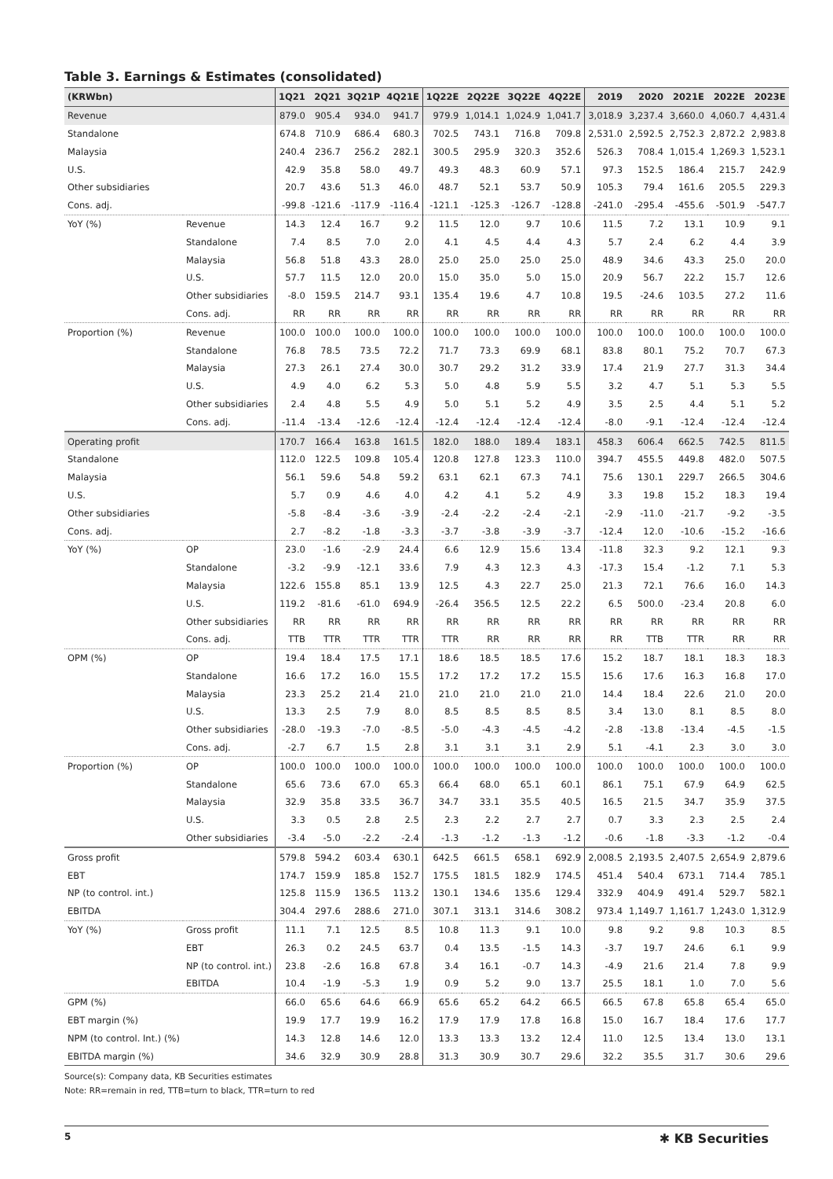Table 3. Earnings & Estimates (consolidated)
| (KRWbn) | | 1Q21 | 2Q21 | 3Q21P | 4Q21E | 1Q22E | 2Q22E | 3Q22E | 4Q22E | 2019 | 2020 | 2021E | 2022E | 2023E |
| --- | --- | --- | --- | --- | --- | --- | --- | --- | --- | --- | --- | --- | --- | --- |
| Revenue | | 879.0 | 905.4 | 934.0 | 941.7 | 979.9 | 1,014.1 | 1,024.9 | 1,041.7 | 3,018.9 | 3,237.4 | 3,660.0 | 4,060.7 | 4,431.4 |
| Standalone | | 674.8 | 710.9 | 686.4 | 680.3 | 702.5 | 743.1 | 716.8 | 709.8 | 2,531.0 | 2,592.5 | 2,752.3 | 2,872.2 | 2,983.8 |
| Malaysia | | 240.4 | 236.7 | 256.2 | 282.1 | 300.5 | 295.9 | 320.3 | 352.6 | 526.3 | 708.4 | 1,015.4 | 1,269.3 | 1,523.1 |
| U.S. | | 42.9 | 35.8 | 58.0 | 49.7 | 49.3 | 48.3 | 60.9 | 57.1 | 97.3 | 152.5 | 186.4 | 215.7 | 242.9 |
| Other subsidiaries | | 20.7 | 43.6 | 51.3 | 46.0 | 48.7 | 52.1 | 53.7 | 50.9 | 105.3 | 79.4 | 161.6 | 205.5 | 229.3 |
| Cons. adj. | | -99.8 | -121.6 | -117.9 | -116.4 | -121.1 | -125.3 | -126.7 | -128.8 | -241.0 | -295.4 | -455.6 | -501.9 | -547.7 |
| YoY (%) | Revenue | 14.3 | 12.4 | 16.7 | 9.2 | 11.5 | 12.0 | 9.7 | 10.6 | 11.5 | 7.2 | 13.1 | 10.9 | 9.1 |
| | Standalone | 7.4 | 8.5 | 7.0 | 2.0 | 4.1 | 4.5 | 4.4 | 4.3 | 5.7 | 2.4 | 6.2 | 4.4 | 3.9 |
| | Malaysia | 56.8 | 51.8 | 43.3 | 28.0 | 25.0 | 25.0 | 25.0 | 25.0 | 48.9 | 34.6 | 43.3 | 25.0 | 20.0 |
| | U.S. | 57.7 | 11.5 | 12.0 | 20.0 | 15.0 | 35.0 | 5.0 | 15.0 | 20.9 | 56.7 | 22.2 | 15.7 | 12.6 |
| | Other subsidiaries | -8.0 | 159.5 | 214.7 | 93.1 | 135.4 | 19.6 | 4.7 | 10.8 | 19.5 | -24.6 | 103.5 | 27.2 | 11.6 |
| | Cons. adj. | RR | RR | RR | RR | RR | RR | RR | RR | RR | RR | RR | RR | RR |
| Proportion (%) | Revenue | 100.0 | 100.0 | 100.0 | 100.0 | 100.0 | 100.0 | 100.0 | 100.0 | 100.0 | 100.0 | 100.0 | 100.0 | 100.0 |
| | Standalone | 76.8 | 78.5 | 73.5 | 72.2 | 71.7 | 73.3 | 69.9 | 68.1 | 83.8 | 80.1 | 75.2 | 70.7 | 67.3 |
| | Malaysia | 27.3 | 26.1 | 27.4 | 30.0 | 30.7 | 29.2 | 31.2 | 33.9 | 17.4 | 21.9 | 27.7 | 31.3 | 34.4 |
| | U.S. | 4.9 | 4.0 | 6.2 | 5.3 | 5.0 | 4.8 | 5.9 | 5.5 | 3.2 | 4.7 | 5.1 | 5.3 | 5.5 |
| | Other subsidiaries | 2.4 | 4.8 | 5.5 | 4.9 | 5.0 | 5.1 | 5.2 | 4.9 | 3.5 | 2.5 | 4.4 | 5.1 | 5.2 |
| | Cons. adj. | -11.4 | -13.4 | -12.6 | -12.4 | -12.4 | -12.4 | -12.4 | -12.4 | -8.0 | -9.1 | -12.4 | -12.4 | -12.4 |
| Operating profit | | 170.7 | 166.4 | 163.8 | 161.5 | 182.0 | 188.0 | 189.4 | 183.1 | 458.3 | 606.4 | 662.5 | 742.5 | 811.5 |
| Standalone | | 112.0 | 122.5 | 109.8 | 105.4 | 120.8 | 127.8 | 123.3 | 110.0 | 394.7 | 455.5 | 449.8 | 482.0 | 507.5 |
| Malaysia | | 56.1 | 59.6 | 54.8 | 59.2 | 63.1 | 62.1 | 67.3 | 74.1 | 75.6 | 130.1 | 229.7 | 266.5 | 304.6 |
| U.S. | | 5.7 | 0.9 | 4.6 | 4.0 | 4.2 | 4.1 | 5.2 | 4.9 | 3.3 | 19.8 | 15.2 | 18.3 | 19.4 |
| Other subsidiaries | | -5.8 | -8.4 | -3.6 | -3.9 | -2.4 | -2.2 | -2.4 | -2.1 | -2.9 | -11.0 | -21.7 | -9.2 | -3.5 |
| Cons. adj. | | 2.7 | -8.2 | -1.8 | -3.3 | -3.7 | -3.8 | -3.9 | -3.7 | -12.4 | 12.0 | -10.6 | -15.2 | -16.6 |
| YoY (%) | OP | 23.0 | -1.6 | -2.9 | 24.4 | 6.6 | 12.9 | 15.6 | 13.4 | -11.8 | 32.3 | 9.2 | 12.1 | 9.3 |
| | Standalone | -3.2 | -9.9 | -12.1 | 33.6 | 7.9 | 4.3 | 12.3 | 4.3 | -17.3 | 15.4 | -1.2 | 7.1 | 5.3 |
| | Malaysia | 122.6 | 155.8 | 85.1 | 13.9 | 12.5 | 4.3 | 22.7 | 25.0 | 21.3 | 72.1 | 76.6 | 16.0 | 14.3 |
| | U.S. | 119.2 | -81.6 | -61.0 | 694.9 | -26.4 | 356.5 | 12.5 | 22.2 | 6.5 | 500.0 | -23.4 | 20.8 | 6.0 |
| | Other subsidiaries | RR | RR | RR | RR | RR | RR | RR | RR | RR | RR | RR | RR | RR |
| | Cons. adj. | TTB | TTR | TTR | TTR | TTR | RR | RR | RR | RR | TTB | TTR | RR | RR |
| OPM (%) | OP | 19.4 | 18.4 | 17.5 | 17.1 | 18.6 | 18.5 | 18.5 | 17.6 | 15.2 | 18.7 | 18.1 | 18.3 | 18.3 |
| | Standalone | 16.6 | 17.2 | 16.0 | 15.5 | 17.2 | 17.2 | 17.2 | 15.5 | 15.6 | 17.6 | 16.3 | 16.8 | 17.0 |
| | Malaysia | 23.3 | 25.2 | 21.4 | 21.0 | 21.0 | 21.0 | 21.0 | 21.0 | 14.4 | 18.4 | 22.6 | 21.0 | 20.0 |
| | U.S. | 13.3 | 2.5 | 7.9 | 8.0 | 8.5 | 8.5 | 8.5 | 8.5 | 3.4 | 13.0 | 8.1 | 8.5 | 8.0 |
| | Other subsidiaries | -28.0 | -19.3 | -7.0 | -8.5 | -5.0 | -4.3 | -4.5 | -4.2 | -2.8 | -13.8 | -13.4 | -4.5 | -1.5 |
| | Cons. adj. | -2.7 | 6.7 | 1.5 | 2.8 | 3.1 | 3.1 | 3.1 | 2.9 | 5.1 | -4.1 | 2.3 | 3.0 | 3.0 |
| Proportion (%) | OP | 100.0 | 100.0 | 100.0 | 100.0 | 100.0 | 100.0 | 100.0 | 100.0 | 100.0 | 100.0 | 100.0 | 100.0 | 100.0 |
| | Standalone | 65.6 | 73.6 | 67.0 | 65.3 | 66.4 | 68.0 | 65.1 | 60.1 | 86.1 | 75.1 | 67.9 | 64.9 | 62.5 |
| | Malaysia | 32.9 | 35.8 | 33.5 | 36.7 | 34.7 | 33.1 | 35.5 | 40.5 | 16.5 | 21.5 | 34.7 | 35.9 | 37.5 |
| | U.S. | 3.3 | 0.5 | 2.8 | 2.5 | 2.3 | 2.2 | 2.7 | 2.7 | 0.7 | 3.3 | 2.3 | 2.5 | 2.4 |
| | Other subsidiaries | -3.4 | -5.0 | -2.2 | -2.4 | -1.3 | -1.2 | -1.3 | -1.2 | -0.6 | -1.8 | -3.3 | -1.2 | -0.4 |
| Gross profit | | 579.8 | 594.2 | 603.4 | 630.1 | 642.5 | 661.5 | 658.1 | 692.9 | 2,008.5 | 2,193.5 | 2,407.5 | 2,654.9 | 2,879.6 |
| EBT | | 174.7 | 159.9 | 185.8 | 152.7 | 175.5 | 181.5 | 182.9 | 174.5 | 451.4 | 540.4 | 673.1 | 714.4 | 785.1 |
| NP (to control. int.) | | 125.8 | 115.9 | 136.5 | 113.2 | 130.1 | 134.6 | 135.6 | 129.4 | 332.9 | 404.9 | 491.4 | 529.7 | 582.1 |
| EBITDA | | 304.4 | 297.6 | 288.6 | 271.0 | 307.1 | 313.1 | 314.6 | 308.2 | 973.4 | 1,149.7 | 1,161.7 | 1,243.0 | 1,312.9 |
| YoY (%) | Gross profit | 11.1 | 7.1 | 12.5 | 8.5 | 10.8 | 11.3 | 9.1 | 10.0 | 9.8 | 9.2 | 9.8 | 10.3 | 8.5 |
| | EBT | 26.3 | 0.2 | 24.5 | 63.7 | 0.4 | 13.5 | -1.5 | 14.3 | -3.7 | 19.7 | 24.6 | 6.1 | 9.9 |
| | NP (to control. int.) | 23.8 | -2.6 | 16.8 | 67.8 | 3.4 | 16.1 | -0.7 | 14.3 | -4.9 | 21.6 | 21.4 | 7.8 | 9.9 |
| | EBITDA | 10.4 | -1.9 | -5.3 | 1.9 | 0.9 | 5.2 | 9.0 | 13.7 | 25.5 | 18.1 | 1.0 | 7.0 | 5.6 |
| GPM (%) | | 66.0 | 65.6 | 64.6 | 66.9 | 65.6 | 65.2 | 64.2 | 66.5 | 66.5 | 67.8 | 65.8 | 65.4 | 65.0 |
| EBT margin (%) | | 19.9 | 17.7 | 19.9 | 16.2 | 17.9 | 17.9 | 17.8 | 16.8 | 15.0 | 16.7 | 18.4 | 17.6 | 17.7 |
| NPM (to control. Int.) (%) | | 14.3 | 12.8 | 14.6 | 12.0 | 13.3 | 13.3 | 13.2 | 12.4 | 11.0 | 12.5 | 13.4 | 13.0 | 13.1 |
| EBITDA margin (%) | | 34.6 | 32.9 | 30.9 | 28.8 | 31.3 | 30.9 | 30.7 | 29.6 | 32.2 | 35.5 | 31.7 | 30.6 | 29.6 |
Source(s): Company data, KB Securities estimates
Note: RR=remain in red, TTB=turn to black, TTR=turn to red
5 ✱ KB Securities